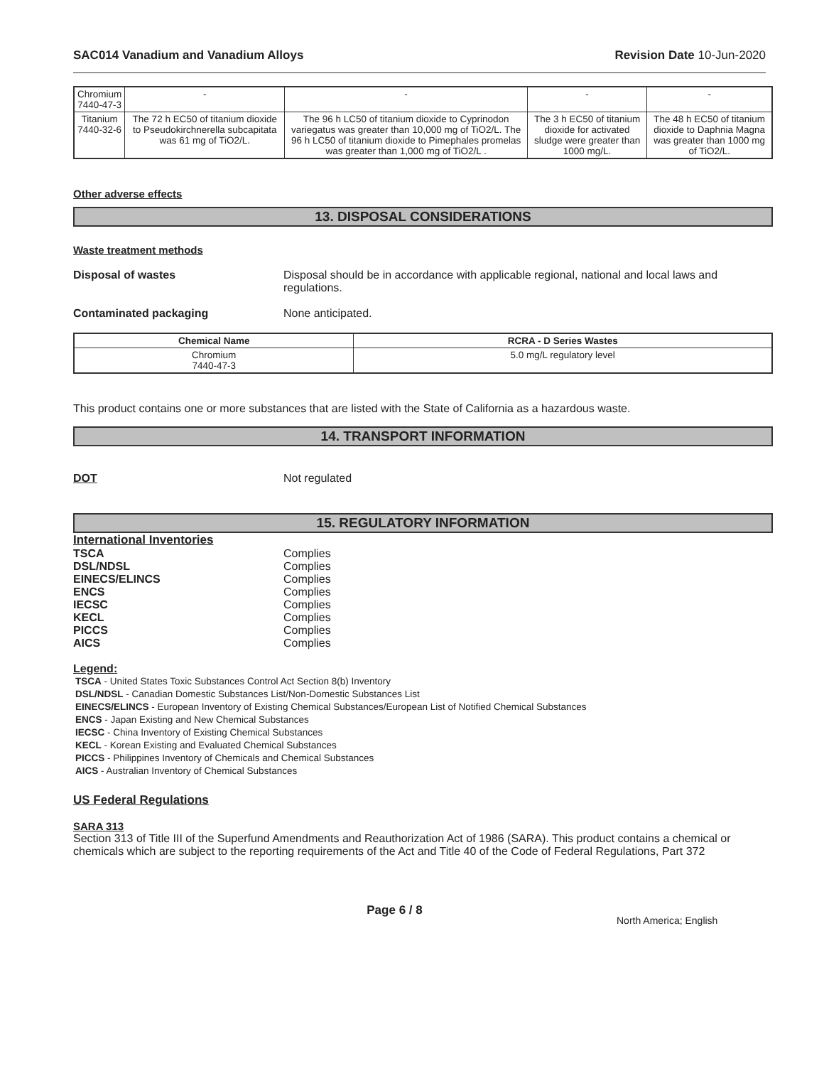SAC014 Vanadium and Vanadium Alloys Revision Date 10-Jun-2020
| Chromium 7440-47-3 | - | - | - | - |
| Titanium 7440-32-6 | The 72 h EC50 of titanium dioxide to Pseudokirchnerella subcapitata was 61 mg of TiO2/L. | The 96 h LC50 of titanium dioxide to Cyprinodon variegatus was greater than 10,000 mg of TiO2/L. The 96 h LC50 of titanium dioxide to Pimephales promelas was greater than 1,000 mg of TiO2/L . | The 3 h EC50 of titanium dioxide for activated sludge were greater than 1000 mg/L. | The 48 h EC50 of titanium dioxide to Daphnia Magna was greater than 1000 mg of TiO2/L. |
Other adverse effects
13. DISPOSAL CONSIDERATIONS
Waste treatment methods
Disposal of wastes Disposal should be in accordance with applicable regional, national and local laws and regulations.
Contaminated packaging None anticipated.
| Chemical Name | RCRA - D Series Wastes |
| --- | --- |
| Chromium 7440-47-3 | 5.0 mg/L regulatory level |
This product contains one or more substances that are listed with the State of California as a hazardous waste.
14. TRANSPORT INFORMATION
DOT Not regulated
15. REGULATORY INFORMATION
International Inventories
TSCA Complies
DSL/NDSL Complies
EINECS/ELINCS Complies
ENCS Complies
IECSC Complies
KECL Complies
PICCS Complies
AICS Complies
Legend:
TSCA - United States Toxic Substances Control Act Section 8(b) Inventory
DSL/NDSL - Canadian Domestic Substances List/Non-Domestic Substances List
EINECS/ELINCS - European Inventory of Existing Chemical Substances/European List of Notified Chemical Substances
ENCS - Japan Existing and New Chemical Substances
IECSC - China Inventory of Existing Chemical Substances
KECL - Korean Existing and Evaluated Chemical Substances
PICCS - Philippines Inventory of Chemicals and Chemical Substances
AICS - Australian Inventory of Chemical Substances
US Federal Regulations
SARA 313
Section 313 of Title III of the Superfund Amendments and Reauthorization Act of 1986 (SARA). This product contains a chemical or chemicals which are subject to the reporting requirements of the Act and Title 40 of the Code of Federal Regulations, Part 372
Page 6 / 8
North America; English